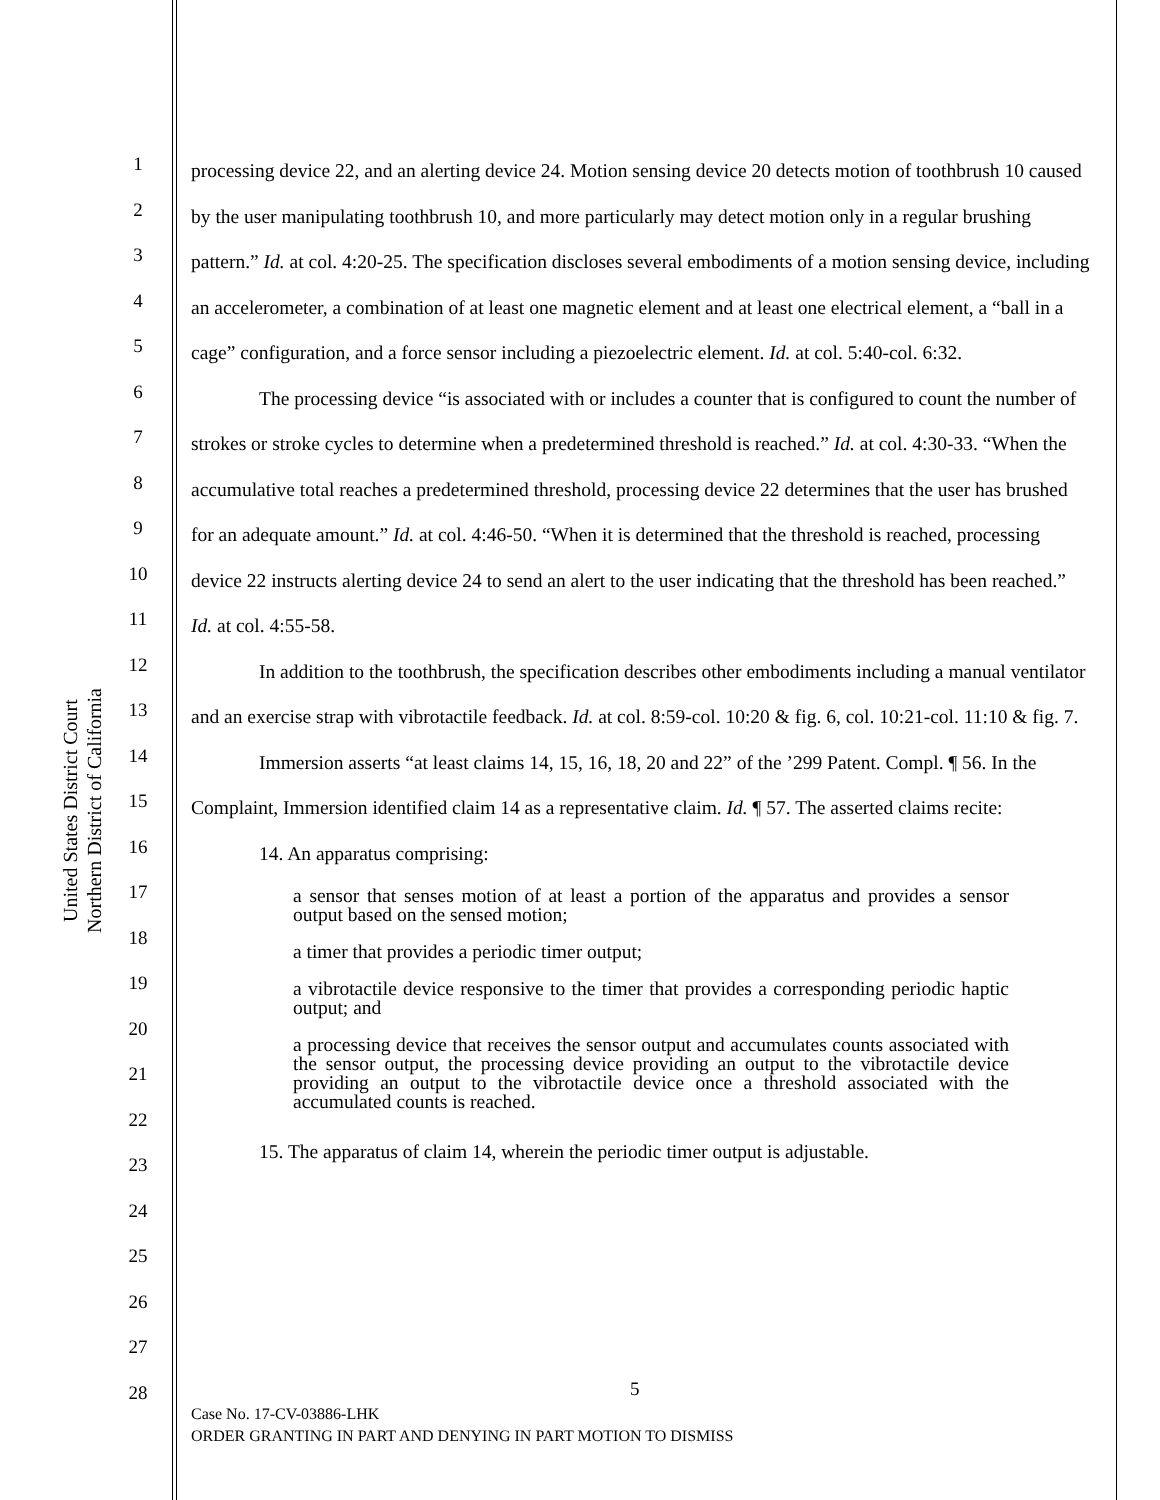United States District Court
Northern District of California
1
2
3
4
5
6
7
8
9
10
11
12
13
14
15
16
17
18
19
20
21
22
23
24
25
26
27
28
processing device 22, and an alerting device 24. Motion sensing device 20 detects motion of toothbrush 10 caused by the user manipulating toothbrush 10, and more particularly may detect motion only in a regular brushing pattern.” Id. at col. 4:20-25. The specification discloses several embodiments of a motion sensing device, including an accelerometer, a combination of at least one magnetic element and at least one electrical element, a “ball in a cage” configuration, and a force sensor including a piezoelectric element. Id. at col. 5:40-col. 6:32.
The processing device “is associated with or includes a counter that is configured to count the number of strokes or stroke cycles to determine when a predetermined threshold is reached.” Id. at col. 4:30-33. “When the accumulative total reaches a predetermined threshold, processing device 22 determines that the user has brushed for an adequate amount.” Id. at col. 4:46-50. “When it is determined that the threshold is reached, processing device 22 instructs alerting device 24 to send an alert to the user indicating that the threshold has been reached.” Id. at col. 4:55-58.
In addition to the toothbrush, the specification describes other embodiments including a manual ventilator and an exercise strap with vibrotactile feedback. Id. at col. 8:59-col. 10:20 & fig. 6, col. 10:21-col. 11:10 & fig. 7.
Immersion asserts “at least claims 14, 15, 16, 18, 20 and 22” of the ’299 Patent. Compl. ¶ 56. In the Complaint, Immersion identified claim 14 as a representative claim. Id. ¶ 57. The asserted claims recite:
14. An apparatus comprising:
a sensor that senses motion of at least a portion of the apparatus and provides a sensor output based on the sensed motion;
a timer that provides a periodic timer output;
a vibrotactile device responsive to the timer that provides a corresponding periodic haptic output; and
a processing device that receives the sensor output and accumulates counts associated with the sensor output, the processing device providing an output to the vibrotactile device providing an output to the vibrotactile device once a threshold associated with the accumulated counts is reached.
15. The apparatus of claim 14, wherein the periodic timer output is adjustable.
5
Case No. 17-CV-03886-LHK
ORDER GRANTING IN PART AND DENYING IN PART MOTION TO DISMISS